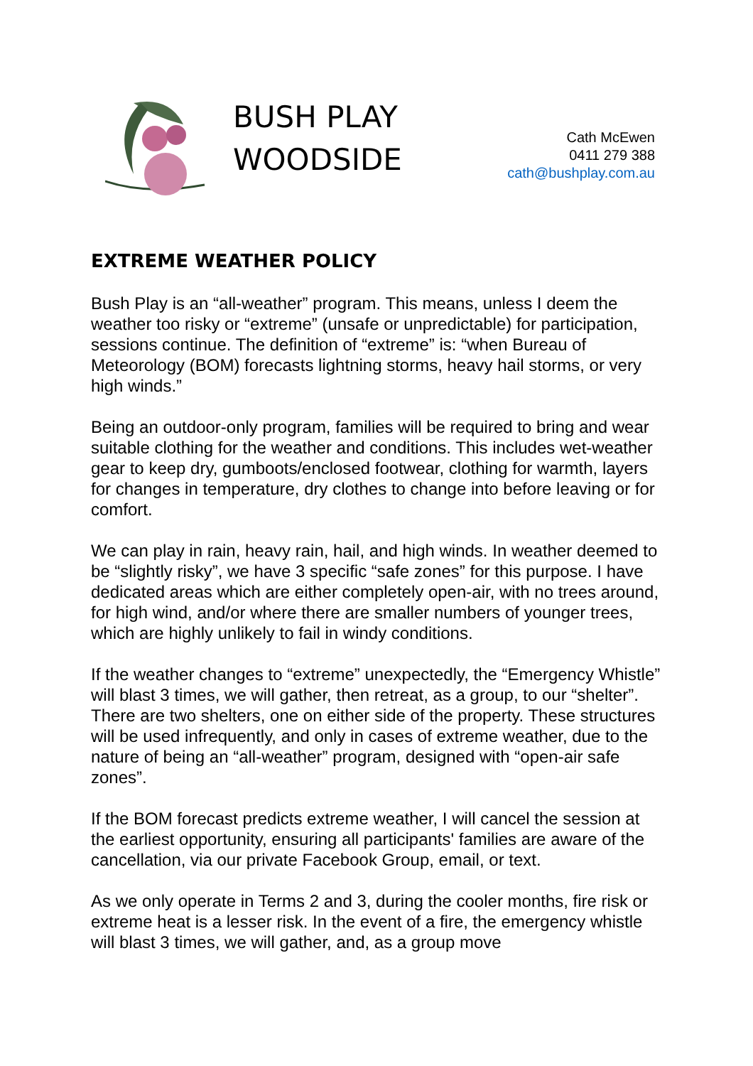BUSH PLAY
WOODSIDE
Cath McEwen
0411 279 388
cath@bushplay.com.au
EXTREME WEATHER POLICY
Bush Play is an “all-weather” program. This means, unless I deem the weather too risky or “extreme” (unsafe or unpredictable) for participation, sessions continue. The definition of “extreme” is: “when Bureau of Meteorology (BOM) forecasts lightning storms, heavy hail storms, or very high winds.”
Being an outdoor-only program, families will be required to bring and wear suitable clothing for the weather and conditions. This includes wet-weather gear to keep dry, gumboots/enclosed footwear, clothing for warmth, layers for changes in temperature, dry clothes to change into before leaving or for comfort.
We can play in rain, heavy rain, hail, and high winds. In weather deemed to be “slightly risky”, we have 3 specific “safe zones” for this purpose. I have dedicated areas which are either completely open-air, with no trees around, for high wind, and/or where there are smaller numbers of younger trees, which are highly unlikely to fail in windy conditions.
If the weather changes to “extreme” unexpectedly, the “Emergency Whistle” will blast 3 times, we will gather, then retreat, as a group, to our “shelter”. There are two shelters, one on either side of the property. These structures will be used infrequently, and only in cases of extreme weather, due to the nature of being an “all-weather” program, designed with “open-air safe zones”.
If the BOM forecast predicts extreme weather, I will cancel the session at the earliest opportunity, ensuring all participants' families are aware of the cancellation, via our private Facebook Group, email, or text.
As we only operate in Terms 2 and 3, during the cooler months, fire risk or extreme heat is a lesser risk. In the event of a fire, the emergency whistle will blast 3 times, we will gather, and, as a group move